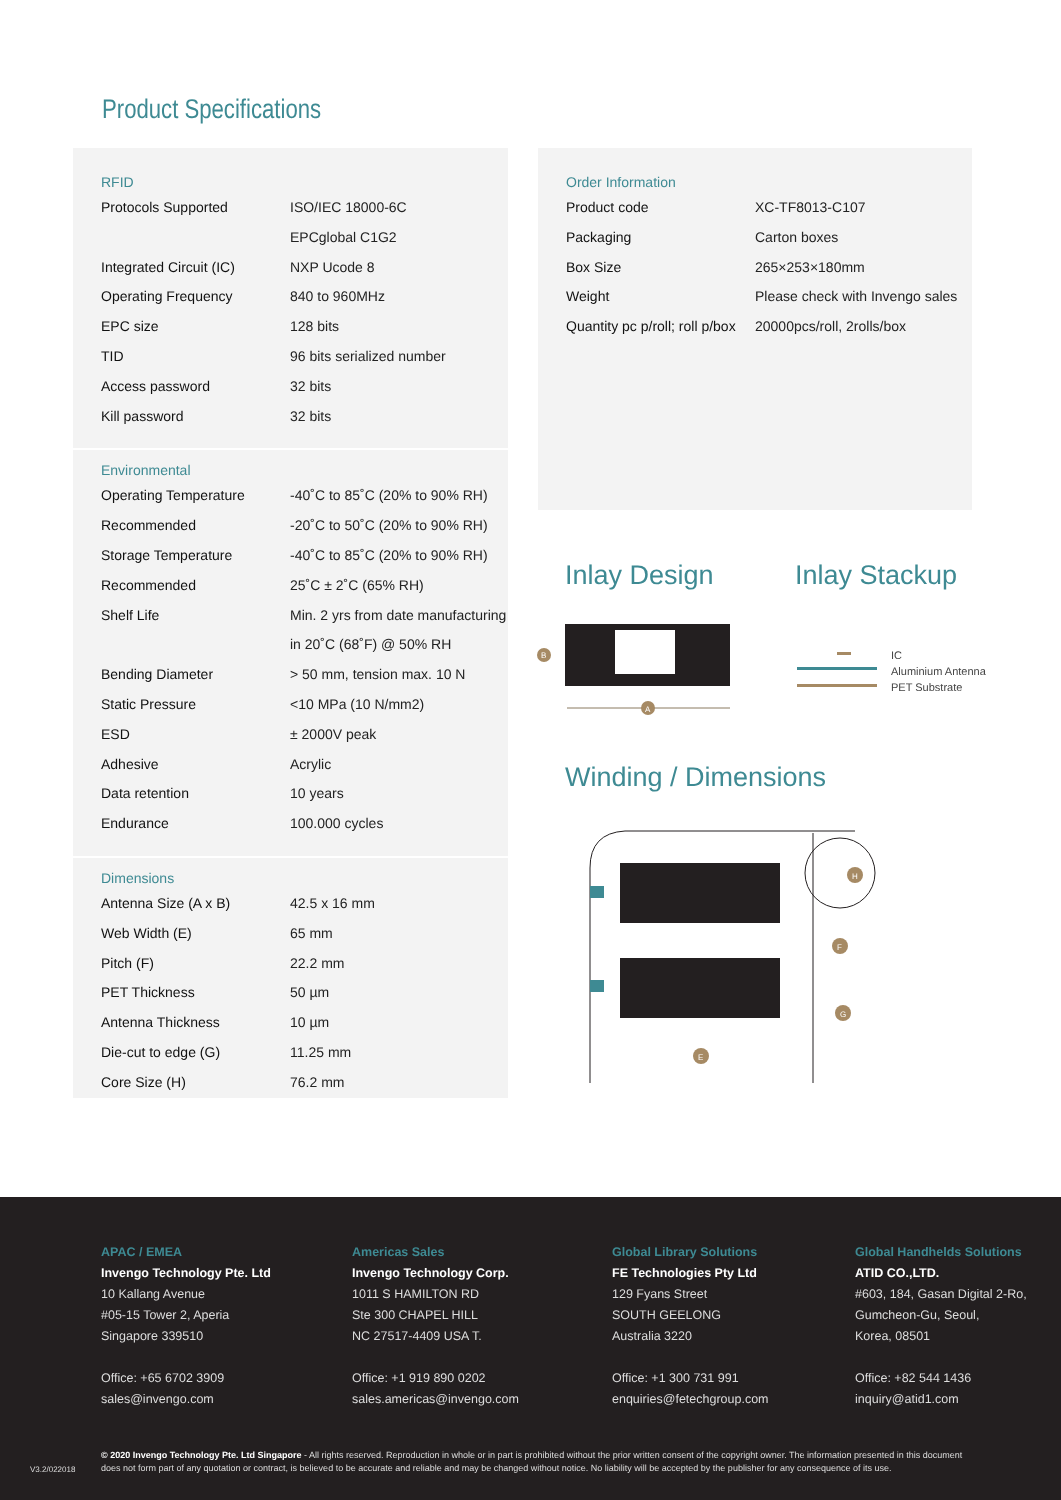Product Specifications
RFID
| Protocols Supported | ISO/IEC 18000-6C |
| | EPCglobal C1G2 |
| Integrated Circuit (IC) | NXP Ucode 8 |
| Operating Frequency | 840 to 960MHz |
| EPC size | 128 bits |
| TID | 96 bits serialized number |
| Access password | 32 bits |
| Kill password | 32 bits |
Environmental
| Operating Temperature | -40˚C to 85˚C (20% to 90% RH) |
| Recommended | -20˚C to 50˚C (20% to 90% RH) |
| Storage Temperature | -40˚C to 85˚C (20% to 90% RH) |
| Recommended | 25˚C ± 2˚C (65% RH) |
| Shelf Life | Min. 2 yrs from date manufacturing |
| | in 20˚C (68˚F) @ 50% RH |
| Bending Diameter | > 50 mm, tension max. 10 N |
| Static Pressure | <10 MPa (10 N/mm2) |
| ESD | ± 2000V peak |
| Adhesive | Acrylic |
| Data retention | 10 years |
| Endurance | 100.000 cycles |
Dimensions
| Antenna Size (A x B) | 42.5 x 16 mm |
| Web Width (E) | 65 mm |
| Pitch (F) | 22.2 mm |
| PET Thickness | 50 µm |
| Antenna Thickness | 10 µm |
| Die-cut to edge (G) | 11.25 mm |
| Core Size (H) | 76.2 mm |
Order Information
| Product code | XC-TF8013-C107 |
| Packaging | Carton boxes |
| Box Size | 265×253×180mm |
| Weight | Please check with Invengo sales |
| Quantity pc p/roll; roll p/box | 20000pcs/roll, 2rolls/box |
Inlay Design Inlay Stackup
A
B
IC
Aluminium Antenna
PET Substrate
Winding / Dimensions
E
H
F
G
APAC / EMEA
Invengo Technology Pte. Ltd
10 Kallang Avenue
#05-15 Tower 2, Aperia
Singapore 339510
Office: +65 6702 3909
sales@invengo.com
Americas Sales
Invengo Technology Corp.
1011 S HAMILTON RD
Ste 300 CHAPEL HILL
NC 27517-4409 USA T.
Office: +1 919 890 0202
sales.americas@invengo.com
Global Library Solutions
FE Technologies Pty Ltd
129 Fyans Street
SOUTH GEELONG
Australia 3220
Office: +1 300 731 991
enquiries@fetechgroup.com
Global Handhelds Solutions
ATID CO.,LTD.
#603, 184, Gasan Digital 2-Ro,
Gumcheon-Gu, Seoul,
Korea, 08501
Office: +82 544 1436
inquiry@atid1.com
© 2020 Invengo Technology Pte. Ltd Singapore - All rights reserved. Reproduction in whole or in part is prohibited without the prior written consent of the copyright owner. The information presented in this document does not form part of any quotation or contract, is believed to be accurate and reliable and may be changed without notice. No liability will be accepted by the publisher for any consequence of its use.
V3.2/022018